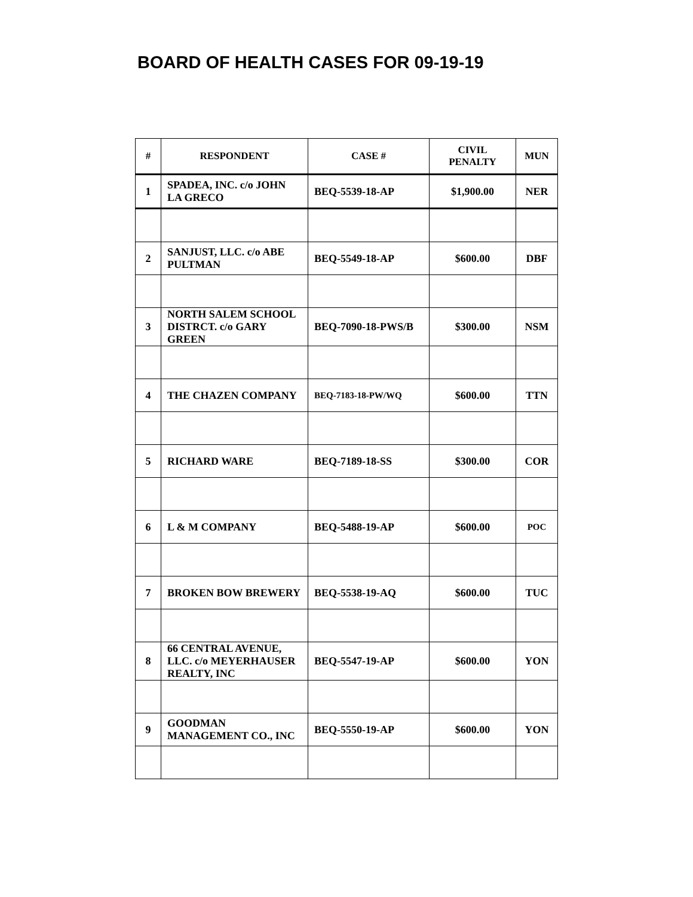BOARD OF HEALTH CASES FOR 09-19-19
| # | RESPONDENT | CASE # | CIVIL PENALTY | MUN |
| --- | --- | --- | --- | --- |
| 1 | SPADEA, INC. c/o JOHN LA GRECO | BEQ-5539-18-AP | $1,900.00 | NER |
| 2 | SANJUST, LLC. c/o ABE PULTMAN | BEQ-5549-18-AP | $600.00 | DBF |
| 3 | NORTH SALEM SCHOOL DISTRCT. c/o GARY GREEN | BEQ-7090-18-PWS/B | $300.00 | NSM |
| 4 | THE CHAZEN COMPANY | BEQ-7183-18-PW/WQ | $600.00 | TTN |
| 5 | RICHARD WARE | BEQ-7189-18-SS | $300.00 | COR |
| 6 | L & M COMPANY | BEQ-5488-19-AP | $600.00 | POC |
| 7 | BROKEN BOW BREWERY | BEQ-5538-19-AQ | $600.00 | TUC |
| 8 | 66 CENTRAL AVENUE, LLC. c/o MEYERHAUSER REALTY, INC | BEQ-5547-19-AP | $600.00 | YON |
| 9 | GOODMAN MANAGEMENT CO., INC | BEQ-5550-19-AP | $600.00 | YON |